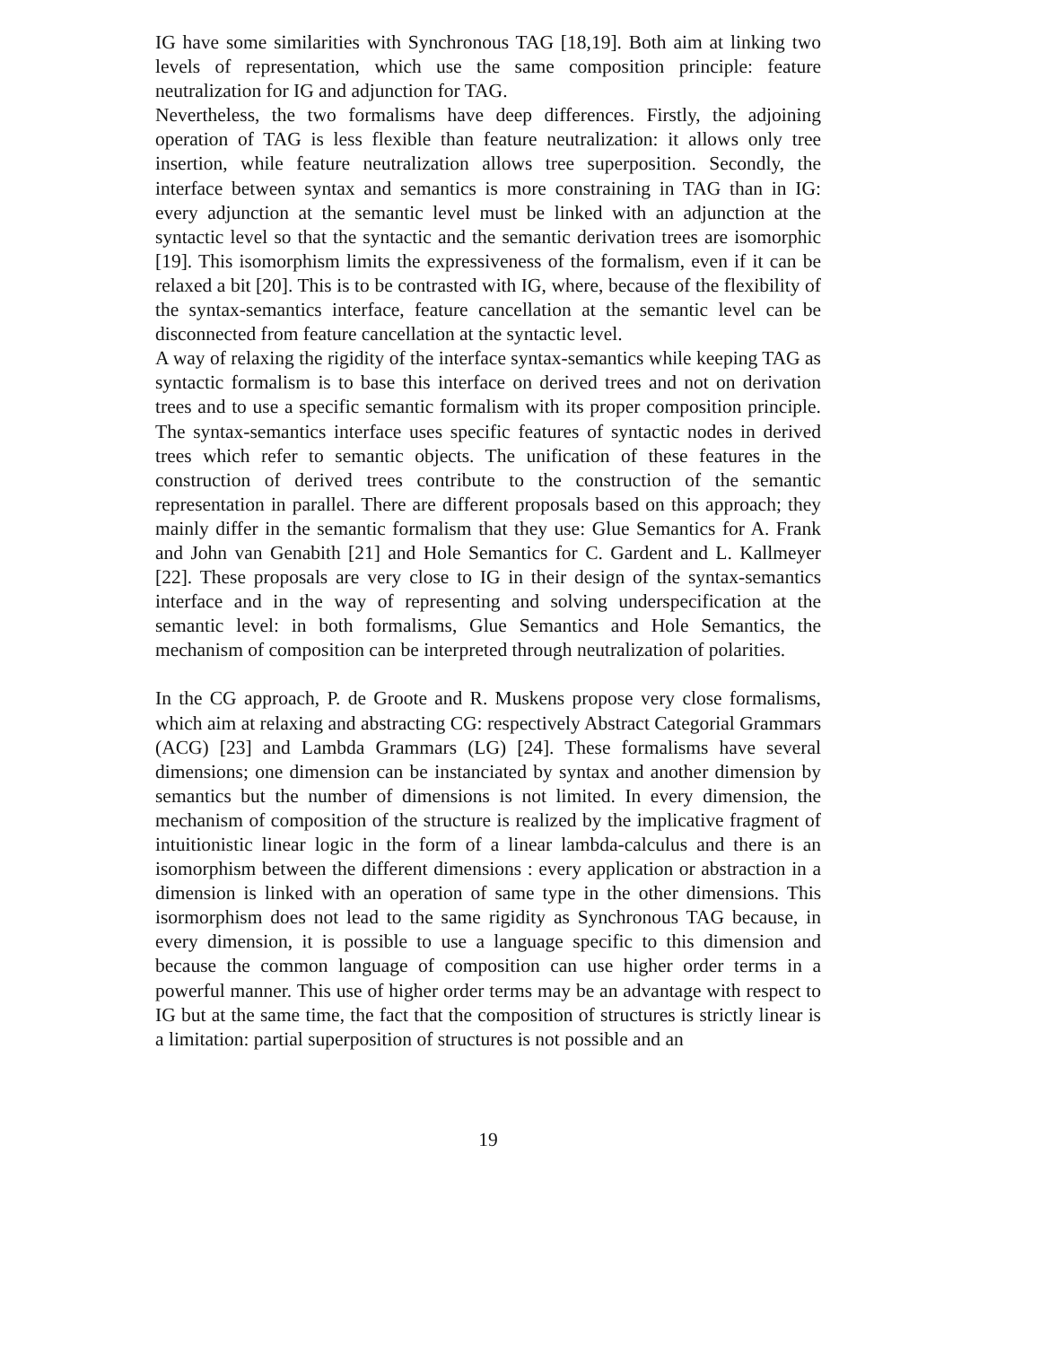IG have some similarities with Synchronous TAG [18,19]. Both aim at linking two levels of representation, which use the same composition principle: feature neutralization for IG and adjunction for TAG.
Nevertheless, the two formalisms have deep differences. Firstly, the adjoining operation of TAG is less flexible than feature neutralization: it allows only tree insertion, while feature neutralization allows tree superposition. Secondly, the interface between syntax and semantics is more constraining in TAG than in IG: every adjunction at the semantic level must be linked with an adjunction at the syntactic level so that the syntactic and the semantic derivation trees are isomorphic [19]. This isomorphism limits the expressiveness of the formalism, even if it can be relaxed a bit [20]. This is to be contrasted with IG, where, because of the flexibility of the syntax-semantics interface, feature cancellation at the semantic level can be disconnected from feature cancellation at the syntactic level.
A way of relaxing the rigidity of the interface syntax-semantics while keeping TAG as syntactic formalism is to base this interface on derived trees and not on derivation trees and to use a specific semantic formalism with its proper composition principle. The syntax-semantics interface uses specific features of syntactic nodes in derived trees which refer to semantic objects. The unification of these features in the construction of derived trees contribute to the construction of the semantic representation in parallel. There are different proposals based on this approach; they mainly differ in the semantic formalism that they use: Glue Semantics for A. Frank and John van Genabith [21] and Hole Semantics for C. Gardent and L. Kallmeyer [22]. These proposals are very close to IG in their design of the syntax-semantics interface and in the way of representing and solving underspecification at the semantic level: in both formalisms, Glue Semantics and Hole Semantics, the mechanism of composition can be interpreted through neutralization of polarities.
In the CG approach, P. de Groote and R. Muskens propose very close formalisms, which aim at relaxing and abstracting CG: respectively Abstract Categorial Grammars (ACG) [23] and Lambda Grammars (LG) [24]. These formalisms have several dimensions; one dimension can be instanciated by syntax and another dimension by semantics but the number of dimensions is not limited. In every dimension, the mechanism of composition of the structure is realized by the implicative fragment of intuitionistic linear logic in the form of a linear lambda-calculus and there is an isomorphism between the different dimensions : every application or abstraction in a dimension is linked with an operation of same type in the other dimensions. This isormorphism does not lead to the same rigidity as Synchronous TAG because, in every dimension, it is possible to use a language specific to this dimension and because the common language of composition can use higher order terms in a powerful manner. This use of higher order terms may be an advantage with respect to IG but at the same time, the fact that the composition of structures is strictly linear is a limitation: partial superposition of structures is not possible and an
19